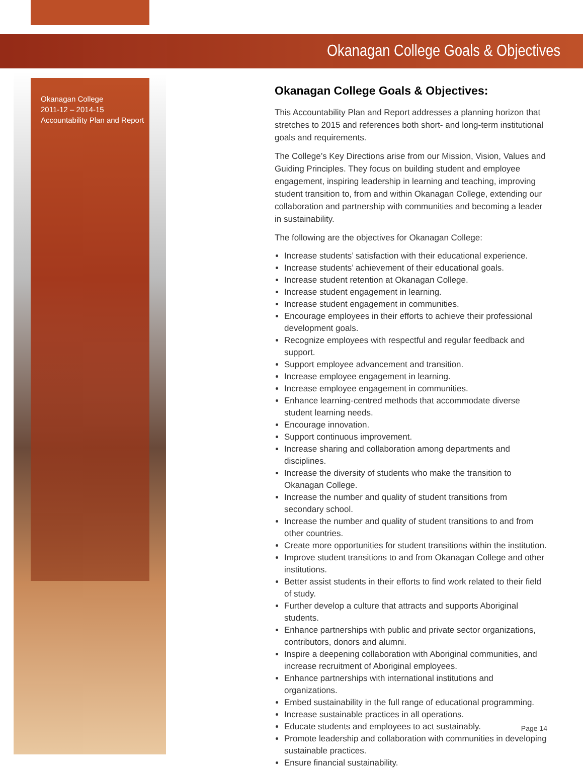Okanagan College Goals & Objectives
Okanagan College
2011-12 – 2014-15
Accountability Plan and Report
Okanagan College Goals & Objectives:
This Accountability Plan and Report addresses a planning horizon that stretches to 2015 and references both short- and long-term institutional goals and requirements.
The College’s Key Directions arise from our Mission, Vision, Values and Guiding Principles. They focus on building student and employee engagement, inspiring leadership in learning and teaching, improving student transition to, from and within Okanagan College, extending our collaboration and partnership with communities and becoming a leader in sustainability.
The following are the objectives for Okanagan College:
Increase students’ satisfaction with their educational experience.
Increase students’ achievement of their educational goals.
Increase student retention at Okanagan College.
Increase student engagement in learning.
Increase student engagement in communities.
Encourage employees in their efforts to achieve their professional development goals.
Recognize employees with respectful and regular feedback and support.
Support employee advancement and transition.
Increase employee engagement in learning.
Increase employee engagement in communities.
Enhance learning-centred methods that accommodate diverse student learning needs.
Encourage innovation.
Support continuous improvement.
Increase sharing and collaboration among departments and disciplines.
Increase the diversity of students who make the transition to Okanagan College.
Increase the number and quality of student transitions from secondary school.
Increase the number and quality of student transitions to and from other countries.
Create more opportunities for student transitions within the institution.
Improve student transitions to and from Okanagan College and other institutions.
Better assist students in their efforts to find work related to their field of study.
Further develop a culture that attracts and supports Aboriginal students.
Enhance partnerships with public and private sector organizations, contributors, donors and alumni.
Inspire a deepening collaboration with Aboriginal communities, and increase recruitment of Aboriginal employees.
Enhance partnerships with international institutions and organizations.
Embed sustainability in the full range of educational programming.
Increase sustainable practices in all operations.
Educate students and employees to act sustainably.
Promote leadership and collaboration with communities in developing sustainable practices.
Ensure financial sustainability.
Page 14